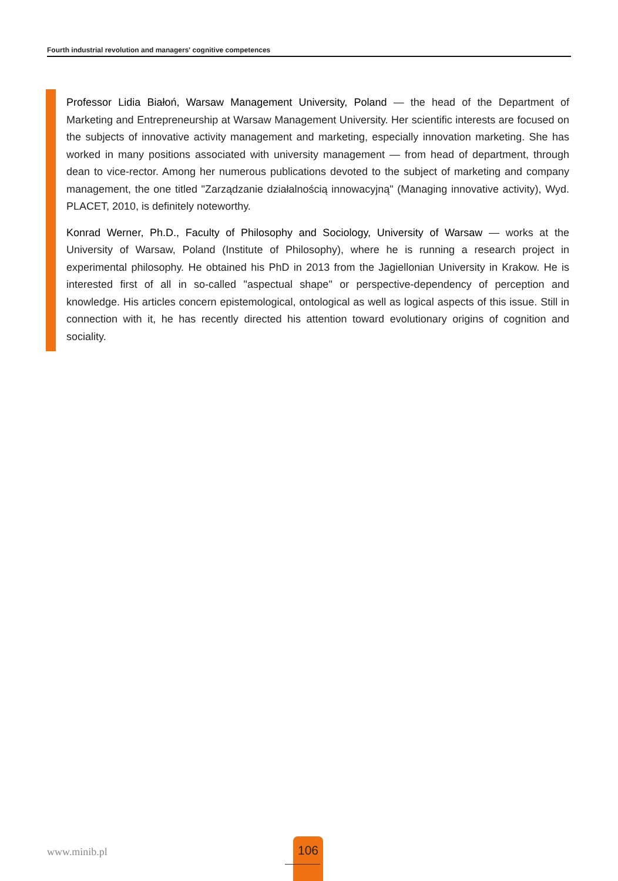Fourth industrial revolution and managers' cognitive competences
Professor Lidia Białoń, Warsaw Management University, Poland — the head of the Department of Marketing and Entrepreneurship at Warsaw Management University. Her scientific interests are focused on the subjects of innovative activity management and marketing, especially innovation marketing. She has worked in many positions associated with university management — from head of department, through dean to vice-rector. Among her numerous publications devoted to the subject of marketing and company management, the one titled "Zarządzanie działalnością innowacyjną" (Managing innovative activity), Wyd. PLACET, 2010, is definitely noteworthy.
Konrad Werner, Ph.D., Faculty of Philosophy and Sociology, University of Warsaw — works at the University of Warsaw, Poland (Institute of Philosophy), where he is running a research project in experimental philosophy. He obtained his PhD in 2013 from the Jagiellonian University in Krakow. He is interested first of all in so-called "aspectual shape" or perspective-dependency of perception and knowledge. His articles concern epistemological, ontological as well as logical aspects of this issue. Still in connection with it, he has recently directed his attention toward evolutionary origins of cognition and sociality.
www.minib.pl
106